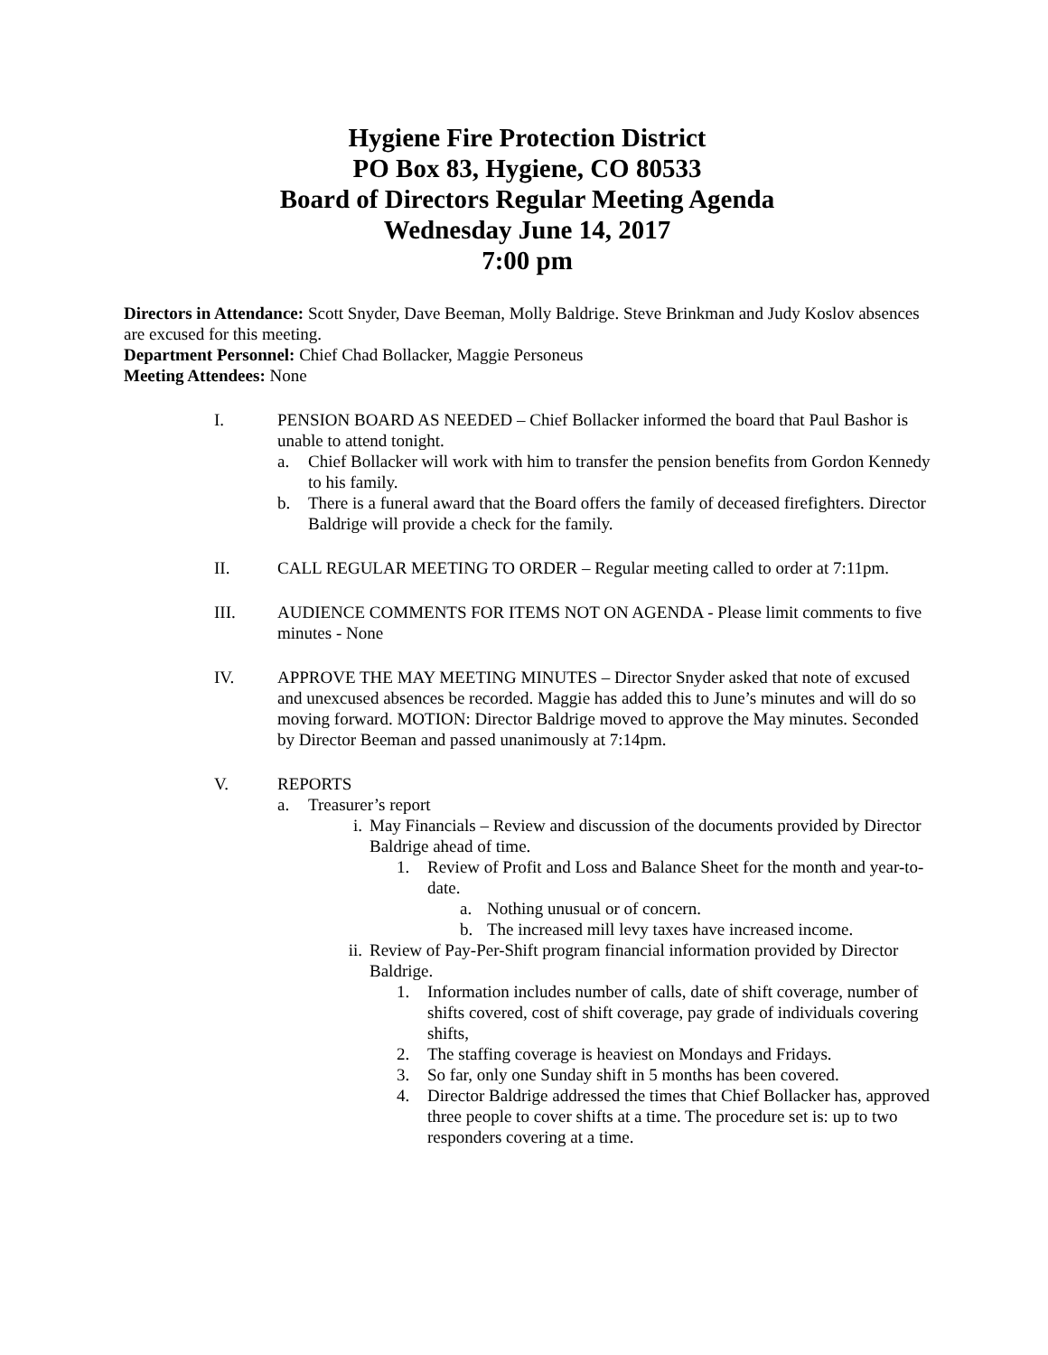Hygiene Fire Protection District
PO Box 83, Hygiene, CO 80533
Board of Directors Regular Meeting Agenda
Wednesday June 14, 2017
7:00 pm
Directors in Attendance: Scott Snyder, Dave Beeman, Molly Baldrige. Steve Brinkman and Judy Koslov absences are excused for this meeting.
Department Personnel: Chief Chad Bollacker, Maggie Personeus
Meeting Attendees: None
I. PENSION BOARD AS NEEDED – Chief Bollacker informed the board that Paul Bashor is unable to attend tonight.
a. Chief Bollacker will work with him to transfer the pension benefits from Gordon Kennedy to his family.
b. There is a funeral award that the Board offers the family of deceased firefighters. Director Baldrige will provide a check for the family.
II. CALL REGULAR MEETING TO ORDER – Regular meeting called to order at 7:11pm.
III. AUDIENCE COMMENTS FOR ITEMS NOT ON AGENDA - Please limit comments to five minutes - None
IV. APPROVE THE MAY MEETING MINUTES – Director Snyder asked that note of excused and unexcused absences be recorded. Maggie has added this to June’s minutes and will do so moving forward. MOTION: Director Baldrige moved to approve the May minutes. Seconded by Director Beeman and passed unanimously at 7:14pm.
V. REPORTS
a. Treasurer’s report
i. May Financials – Review and discussion of the documents provided by Director Baldrige ahead of time.
1. Review of Profit and Loss and Balance Sheet for the month and year-to-date.
a. Nothing unusual or of concern.
b. The increased mill levy taxes have increased income.
ii. Review of Pay-Per-Shift program financial information provided by Director Baldrige.
1. Information includes number of calls, date of shift coverage, number of shifts covered, cost of shift coverage, pay grade of individuals covering shifts,
2. The staffing coverage is heaviest on Mondays and Fridays.
3. So far, only one Sunday shift in 5 months has been covered.
4. Director Baldrige addressed the times that Chief Bollacker has, approved three people to cover shifts at a time. The procedure set is: up to two responders covering at a time.